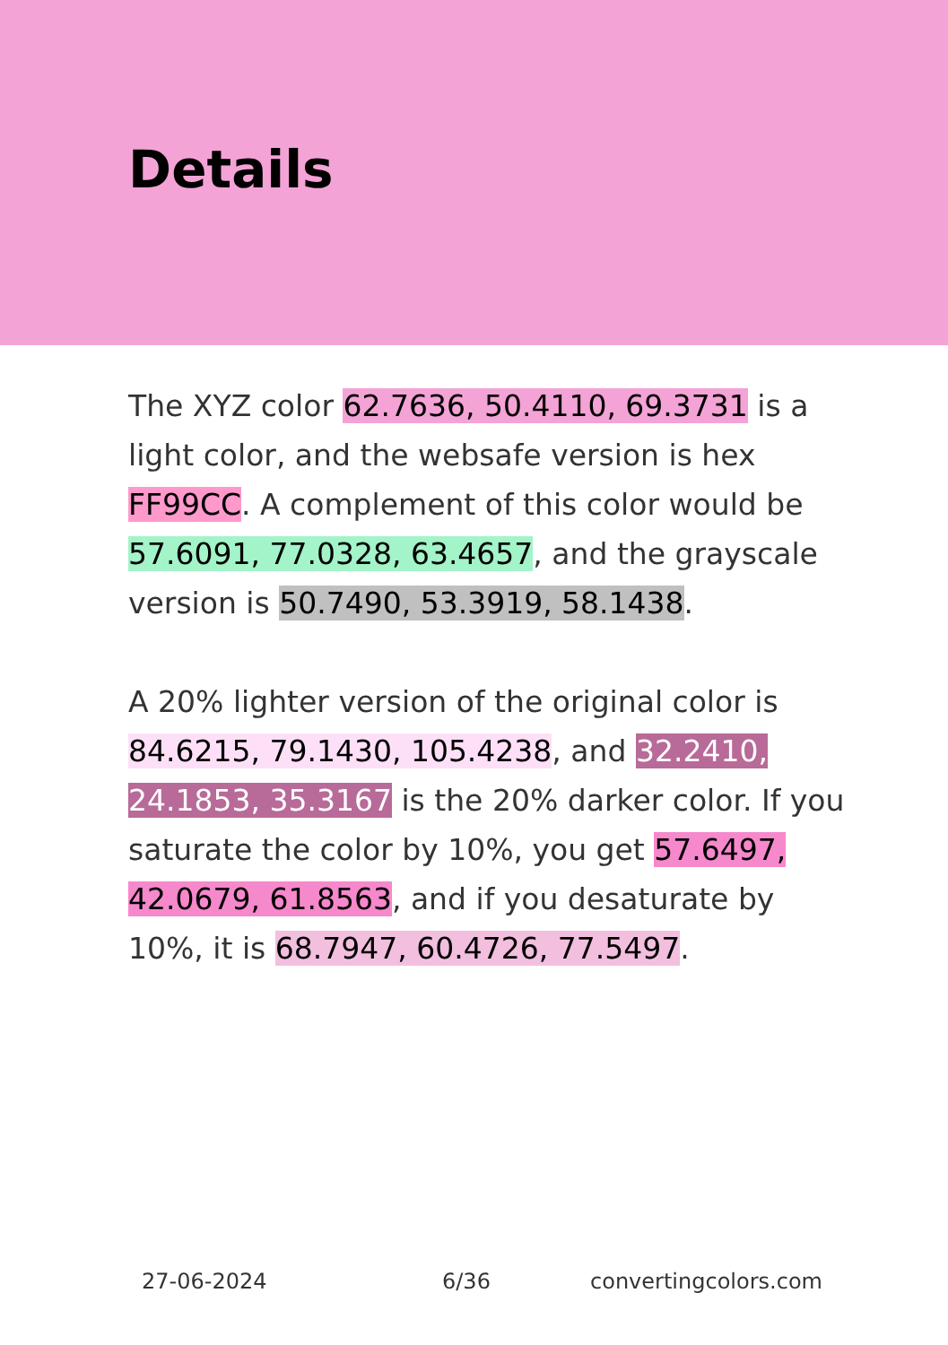Details
The XYZ color 62.7636, 50.4110, 69.3731 is a light color, and the websafe version is hex FF99CC. A complement of this color would be 57.6091, 77.0328, 63.4657, and the grayscale version is 50.7490, 53.3919, 58.1438.
A 20% lighter version of the original color is 84.6215, 79.1430, 105.4238, and 32.2410, 24.1853, 35.3167 is the 20% darker color. If you saturate the color by 10%, you get 57.6497, 42.0679, 61.8563, and if you desaturate by 10%, it is 68.7947, 60.4726, 77.5497.
27-06-2024 6/36 convertingcolors.com